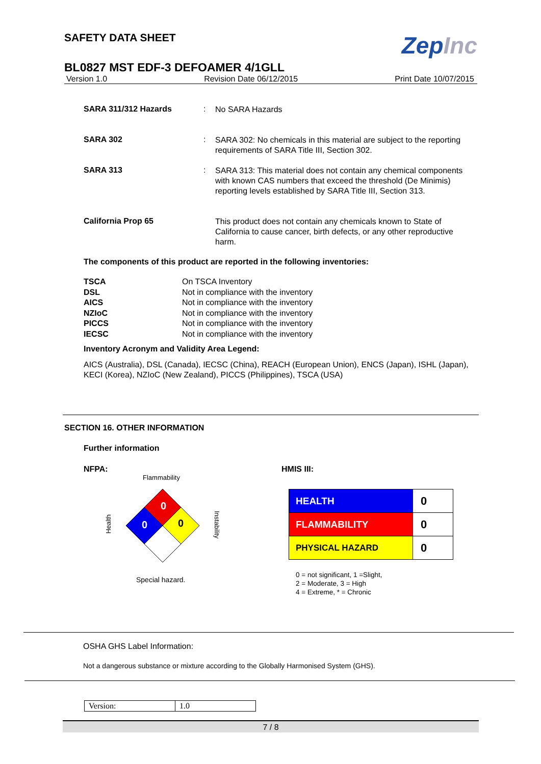SAFETY DATA SHEET
ZepInc
BL0827 MST EDF-3 DEFOAMER 4/1GLL
Version 1.0 Revision Date 06/12/2015 Print Date 10/07/2015
SARA 311/312 Hazards :
No SARA Hazards
SARA 302 :
SARA 302: No chemicals in this material are subject to the reporting requirements of SARA Title III, Section 302.
SARA 313 :
SARA 313: This material does not contain any chemical components with known CAS numbers that exceed the threshold (De Minimis) reporting levels established by SARA Title III, Section 313.
California Prop 65
This product does not contain any chemicals known to State of California to cause cancer, birth defects, or any other reproductive harm.
The components of this product are reported in the following inventories:
| TSCA | On TSCA Inventory |
| DSL | Not in compliance with the inventory |
| AICS | Not in compliance with the inventory |
| NZIoC | Not in compliance with the inventory |
| PICCS | Not in compliance with the inventory |
| IECSC | Not in compliance with the inventory |
Inventory Acronym and Validity Area Legend:
AICS (Australia), DSL (Canada), IECSC (China), REACH (European Union), ENCS (Japan), ISHL (Japan), KECI (Korea), NZIoC (New Zealand), PICCS (Philippines), TSCA (USA)
SECTION 16. OTHER INFORMATION
Further information
NFPA:
Flammability
Health
Instability
0
0
0
Special hazard.
HMIS III:
| HEALTH | 0 |
| FLAMMABILITY | 0 |
| PHYSICAL HAZARD | 0 |
0 = not significant, 1 =Slight,
2 = Moderate, 3 = High
4 = Extreme, * = Chronic
OSHA GHS Label Information:
Not a dangerous substance or mixture according to the Globally Harmonised System (GHS).
| Version: | 1.0 |
7 / 8